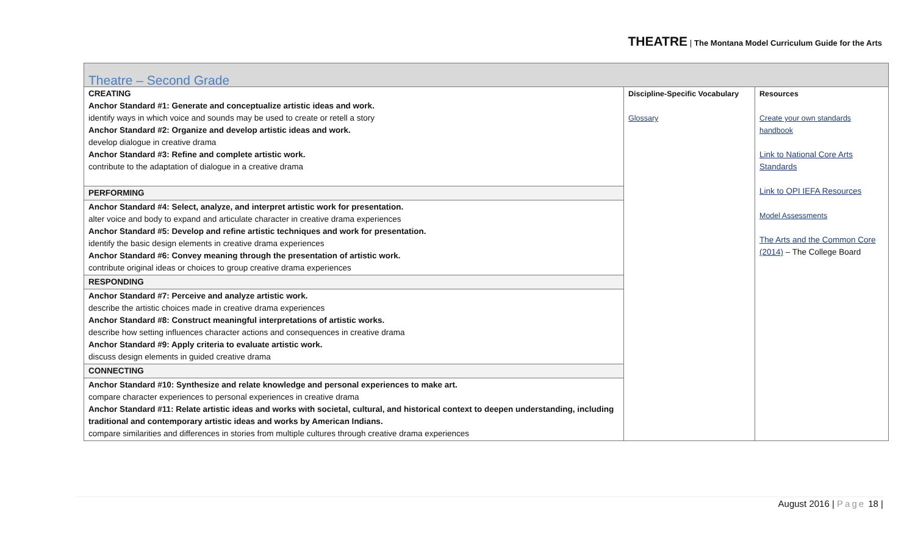THEATRE | The Montana Model Curriculum Guide for the Arts
| Theatre – Second Grade | | |
| CREATING Anchor Standard #1: Generate and conceptualize artistic ideas and work. identify ways in which voice and sounds may be used to create or retell a story Anchor Standard #2: Organize and develop artistic ideas and work. develop dialogue in creative drama Anchor Standard #3: Refine and complete artistic work. contribute to the adaptation of dialogue in a creative drama | Discipline-Specific Vocabulary Glossary | Resources Create your own standards handbook Link to National Core Arts Standards Link to OPI IEFA Resources Model Assessments The Arts and the Common Core (2014) – The College Board |
| PERFORMING | | |
| Anchor Standard #4: Select, analyze, and interpret artistic work for presentation. alter voice and body to expand and articulate character in creative drama experiences Anchor Standard #5: Develop and refine artistic techniques and work for presentation. identify the basic design elements in creative drama experiences Anchor Standard #6: Convey meaning through the presentation of artistic work. contribute original ideas or choices to group creative drama experiences | | |
| RESPONDING | | |
| Anchor Standard #7: Perceive and analyze artistic work. describe the artistic choices made in creative drama experiences Anchor Standard #8: Construct meaningful interpretations of artistic works. describe how setting influences character actions and consequences in creative drama Anchor Standard #9: Apply criteria to evaluate artistic work. discuss design elements in guided creative drama | | |
| CONNECTING | | |
| Anchor Standard #10: Synthesize and relate knowledge and personal experiences to make art. compare character experiences to personal experiences in creative drama Anchor Standard #11: Relate artistic ideas and works with societal, cultural, and historical context to deepen understanding, including traditional and contemporary artistic ideas and works by American Indians. compare similarities and differences in stories from multiple cultures through creative drama experiences | | |
August 2016 | Page 18 |